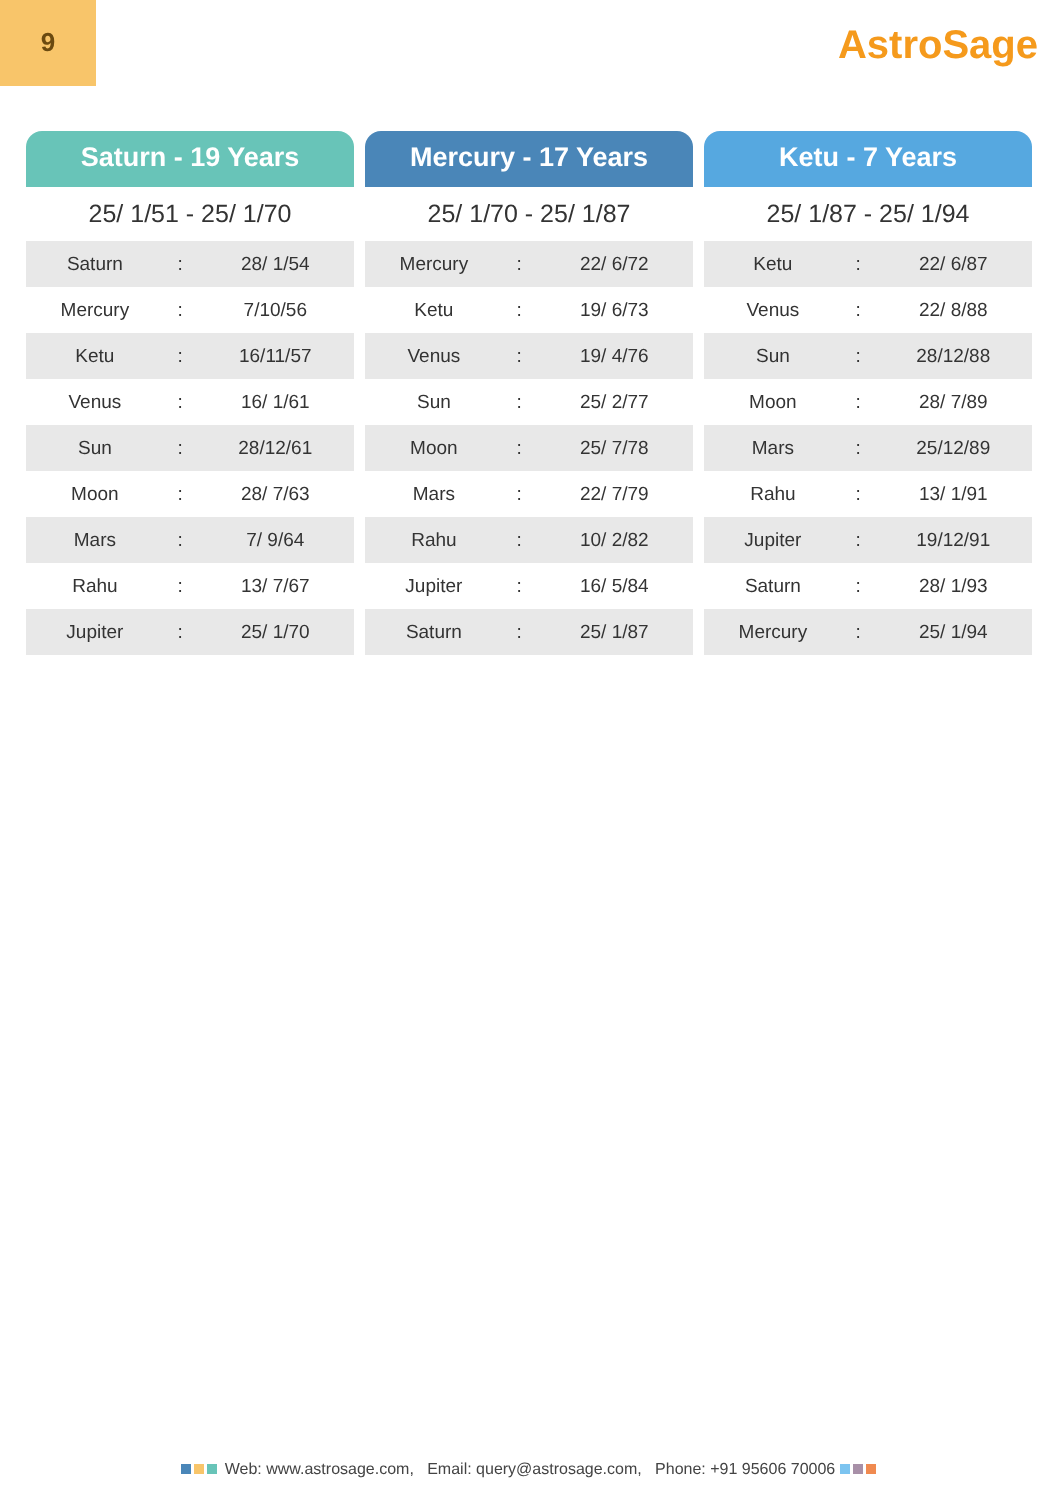9
AstroSage
Saturn - 19 Years
25/ 1/51 - 25/ 1/70
| Saturn | : | 28/ 1/54 |
| Mercury | : | 7/10/56 |
| Ketu | : | 16/11/57 |
| Venus | : | 16/ 1/61 |
| Sun | : | 28/12/61 |
| Moon | : | 28/ 7/63 |
| Mars | : | 7/ 9/64 |
| Rahu | : | 13/ 7/67 |
| Jupiter | : | 25/ 1/70 |
Mercury - 17 Years
25/ 1/70 - 25/ 1/87
| Mercury | : | 22/ 6/72 |
| Ketu | : | 19/ 6/73 |
| Venus | : | 19/ 4/76 |
| Sun | : | 25/ 2/77 |
| Moon | : | 25/ 7/78 |
| Mars | : | 22/ 7/79 |
| Rahu | : | 10/ 2/82 |
| Jupiter | : | 16/ 5/84 |
| Saturn | : | 25/ 1/87 |
Ketu - 7 Years
25/ 1/87 - 25/ 1/94
| Ketu | : | 22/ 6/87 |
| Venus | : | 22/ 8/88 |
| Sun | : | 28/12/88 |
| Moon | : | 28/ 7/89 |
| Mars | : | 25/12/89 |
| Rahu | : | 13/ 1/91 |
| Jupiter | : | 19/12/91 |
| Saturn | : | 28/ 1/93 |
| Mercury | : | 25/ 1/94 |
Web: www.astrosage.com, Email: query@astrosage.com, Phone: +91 95606 70006